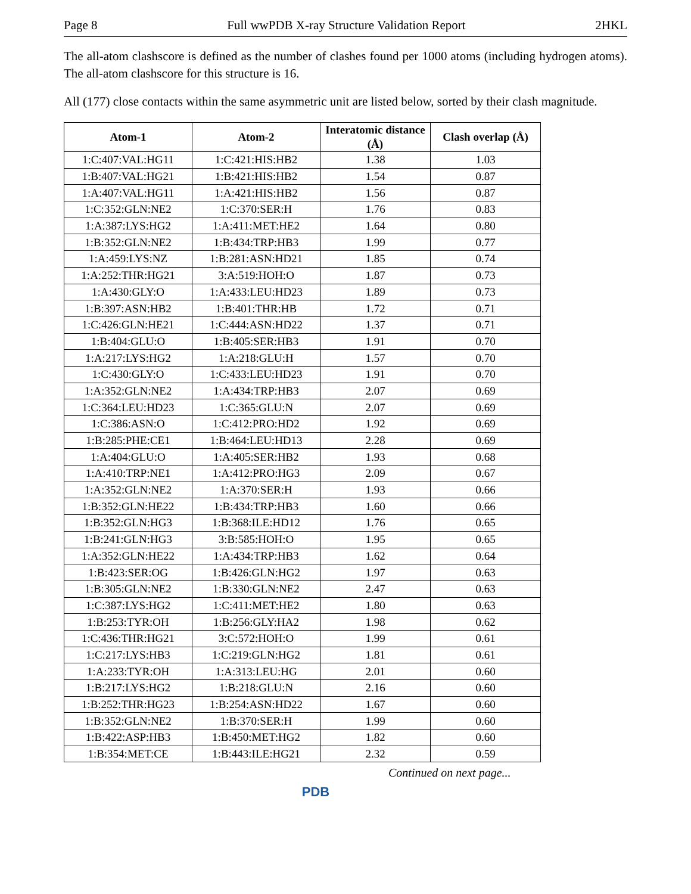Page 8 Full wwPDB X-ray Structure Validation Report 2HKL
The all-atom clashscore is defined as the number of clashes found per 1000 atoms (including hydrogen atoms). The all-atom clashscore for this structure is 16.
All (177) close contacts within the same asymmetric unit are listed below, sorted by their clash magnitude.
| Atom-1 | Atom-2 | Interatomic distance (Å) | Clash overlap (Å) |
| --- | --- | --- | --- |
| 1:C:407:VAL:HG11 | 1:C:421:HIS:HB2 | 1.38 | 1.03 |
| 1:B:407:VAL:HG21 | 1:B:421:HIS:HB2 | 1.54 | 0.87 |
| 1:A:407:VAL:HG11 | 1:A:421:HIS:HB2 | 1.56 | 0.87 |
| 1:C:352:GLN:NE2 | 1:C:370:SER:H | 1.76 | 0.83 |
| 1:A:387:LYS:HG2 | 1:A:411:MET:HE2 | 1.64 | 0.80 |
| 1:B:352:GLN:NE2 | 1:B:434:TRP:HB3 | 1.99 | 0.77 |
| 1:A:459:LYS:NZ | 1:B:281:ASN:HD21 | 1.85 | 0.74 |
| 1:A:252:THR:HG21 | 3:A:519:HOH:O | 1.87 | 0.73 |
| 1:A:430:GLY:O | 1:A:433:LEU:HD23 | 1.89 | 0.73 |
| 1:B:397:ASN:HB2 | 1:B:401:THR:HB | 1.72 | 0.71 |
| 1:C:426:GLN:HE21 | 1:C:444:ASN:HD22 | 1.37 | 0.71 |
| 1:B:404:GLU:O | 1:B:405:SER:HB3 | 1.91 | 0.70 |
| 1:A:217:LYS:HG2 | 1:A:218:GLU:H | 1.57 | 0.70 |
| 1:C:430:GLY:O | 1:C:433:LEU:HD23 | 1.91 | 0.70 |
| 1:A:352:GLN:NE2 | 1:A:434:TRP:HB3 | 2.07 | 0.69 |
| 1:C:364:LEU:HD23 | 1:C:365:GLU:N | 2.07 | 0.69 |
| 1:C:386:ASN:O | 1:C:412:PRO:HD2 | 1.92 | 0.69 |
| 1:B:285:PHE:CE1 | 1:B:464:LEU:HD13 | 2.28 | 0.69 |
| 1:A:404:GLU:O | 1:A:405:SER:HB2 | 1.93 | 0.68 |
| 1:A:410:TRP:NE1 | 1:A:412:PRO:HG3 | 2.09 | 0.67 |
| 1:A:352:GLN:NE2 | 1:A:370:SER:H | 1.93 | 0.66 |
| 1:B:352:GLN:HE22 | 1:B:434:TRP:HB3 | 1.60 | 0.66 |
| 1:B:352:GLN:HG3 | 1:B:368:ILE:HD12 | 1.76 | 0.65 |
| 1:B:241:GLN:HG3 | 3:B:585:HOH:O | 1.95 | 0.65 |
| 1:A:352:GLN:HE22 | 1:A:434:TRP:HB3 | 1.62 | 0.64 |
| 1:B:423:SER:OG | 1:B:426:GLN:HG2 | 1.97 | 0.63 |
| 1:B:305:GLN:NE2 | 1:B:330:GLN:NE2 | 2.47 | 0.63 |
| 1:C:387:LYS:HG2 | 1:C:411:MET:HE2 | 1.80 | 0.63 |
| 1:B:253:TYR:OH | 1:B:256:GLY:HA2 | 1.98 | 0.62 |
| 1:C:436:THR:HG21 | 3:C:572:HOH:O | 1.99 | 0.61 |
| 1:C:217:LYS:HB3 | 1:C:219:GLN:HG2 | 1.81 | 0.61 |
| 1:A:233:TYR:OH | 1:A:313:LEU:HG | 2.01 | 0.60 |
| 1:B:217:LYS:HG2 | 1:B:218:GLU:N | 2.16 | 0.60 |
| 1:B:252:THR:HG23 | 1:B:254:ASN:HD22 | 1.67 | 0.60 |
| 1:B:352:GLN:NE2 | 1:B:370:SER:H | 1.99 | 0.60 |
| 1:B:422:ASP:HB3 | 1:B:450:MET:HG2 | 1.82 | 0.60 |
| 1:B:354:MET:CE | 1:B:443:ILE:HG21 | 2.32 | 0.59 |
Continued on next page...
PDB